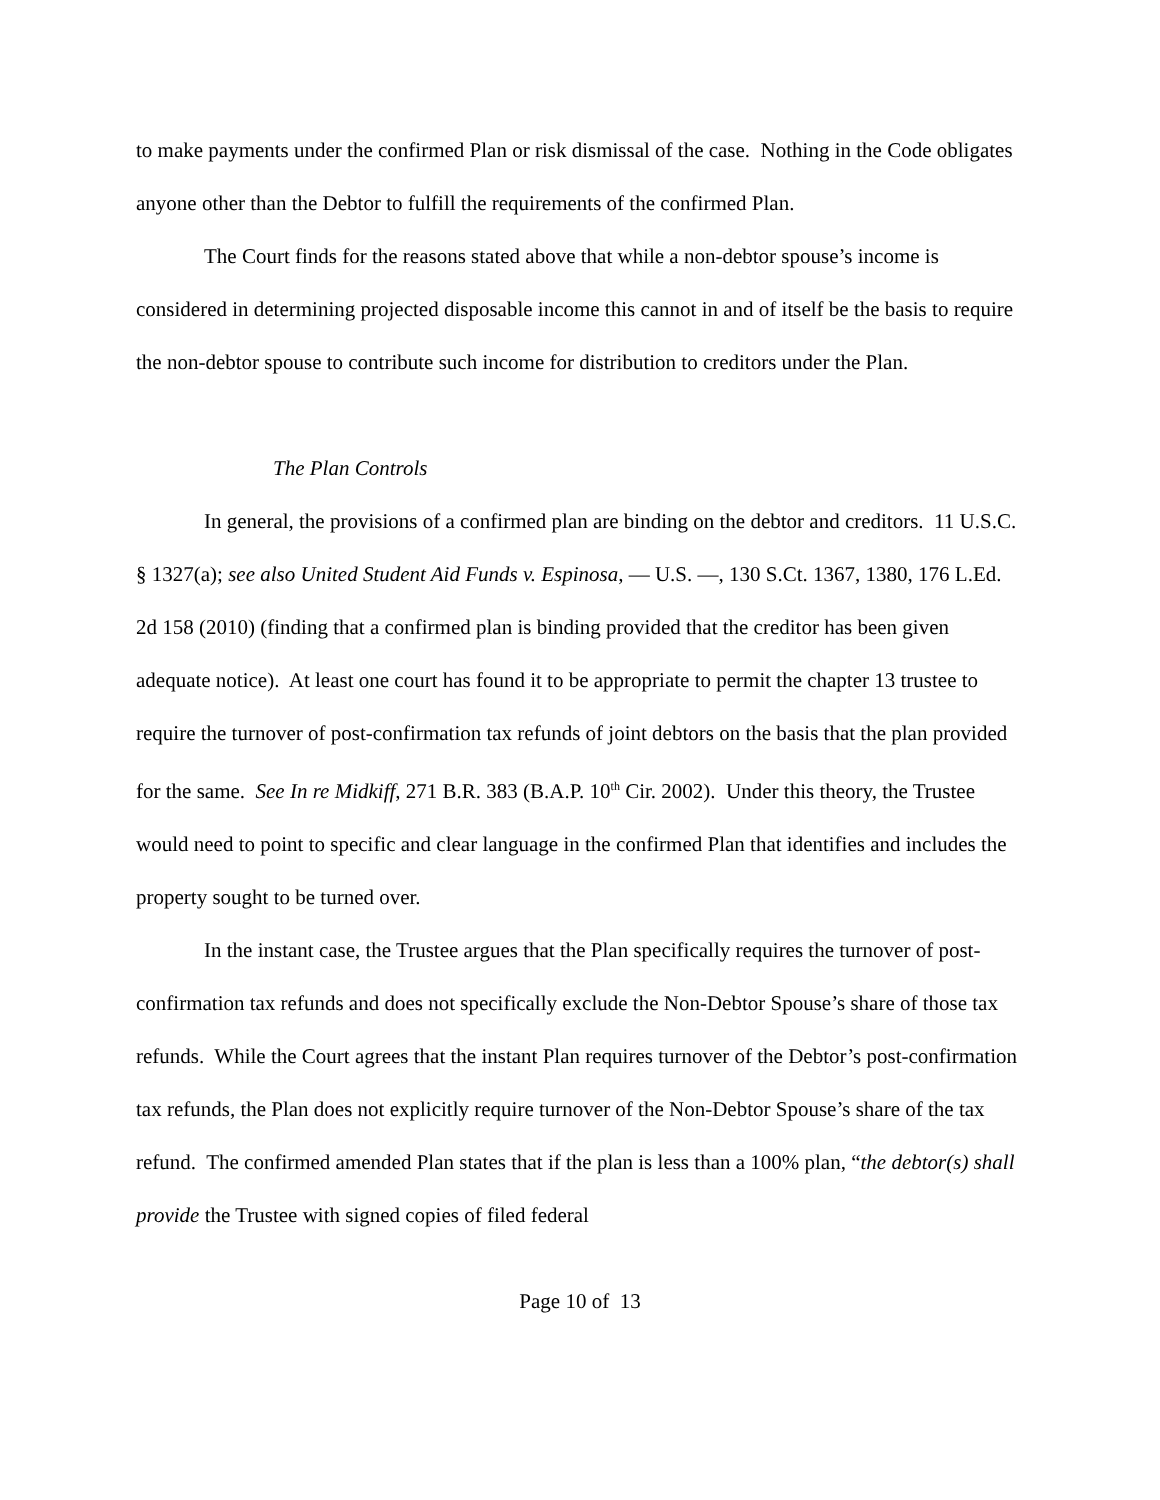to make payments under the confirmed Plan or risk dismissal of the case. Nothing in the Code obligates anyone other than the Debtor to fulfill the requirements of the confirmed Plan.
The Court finds for the reasons stated above that while a non-debtor spouse’s income is considered in determining projected disposable income this cannot in and of itself be the basis to require the non-debtor spouse to contribute such income for distribution to creditors under the Plan.
The Plan Controls
In general, the provisions of a confirmed plan are binding on the debtor and creditors. 11 U.S.C. § 1327(a); see also United Student Aid Funds v. Espinosa, — U.S. —, 130 S.Ct. 1367, 1380, 176 L.Ed. 2d 158 (2010) (finding that a confirmed plan is binding provided that the creditor has been given adequate notice). At least one court has found it to be appropriate to permit the chapter 13 trustee to require the turnover of post-confirmation tax refunds of joint debtors on the basis that the plan provided for the same. See In re Midkiff, 271 B.R. 383 (B.A.P. 10<sup>th</sup> Cir. 2002). Under this theory, the Trustee would need to point to specific and clear language in the confirmed Plan that identifies and includes the property sought to be turned over.
In the instant case, the Trustee argues that the Plan specifically requires the turnover of post-confirmation tax refunds and does not specifically exclude the Non-Debtor Spouse’s share of those tax refunds. While the Court agrees that the instant Plan requires turnover of the Debtor’s post-confirmation tax refunds, the Plan does not explicitly require turnover of the Non-Debtor Spouse’s share of the tax refund. The confirmed amended Plan states that if the plan is less than a 100% plan, “the debtor(s) shall provide the Trustee with signed copies of filed federal
Page 10 of 13